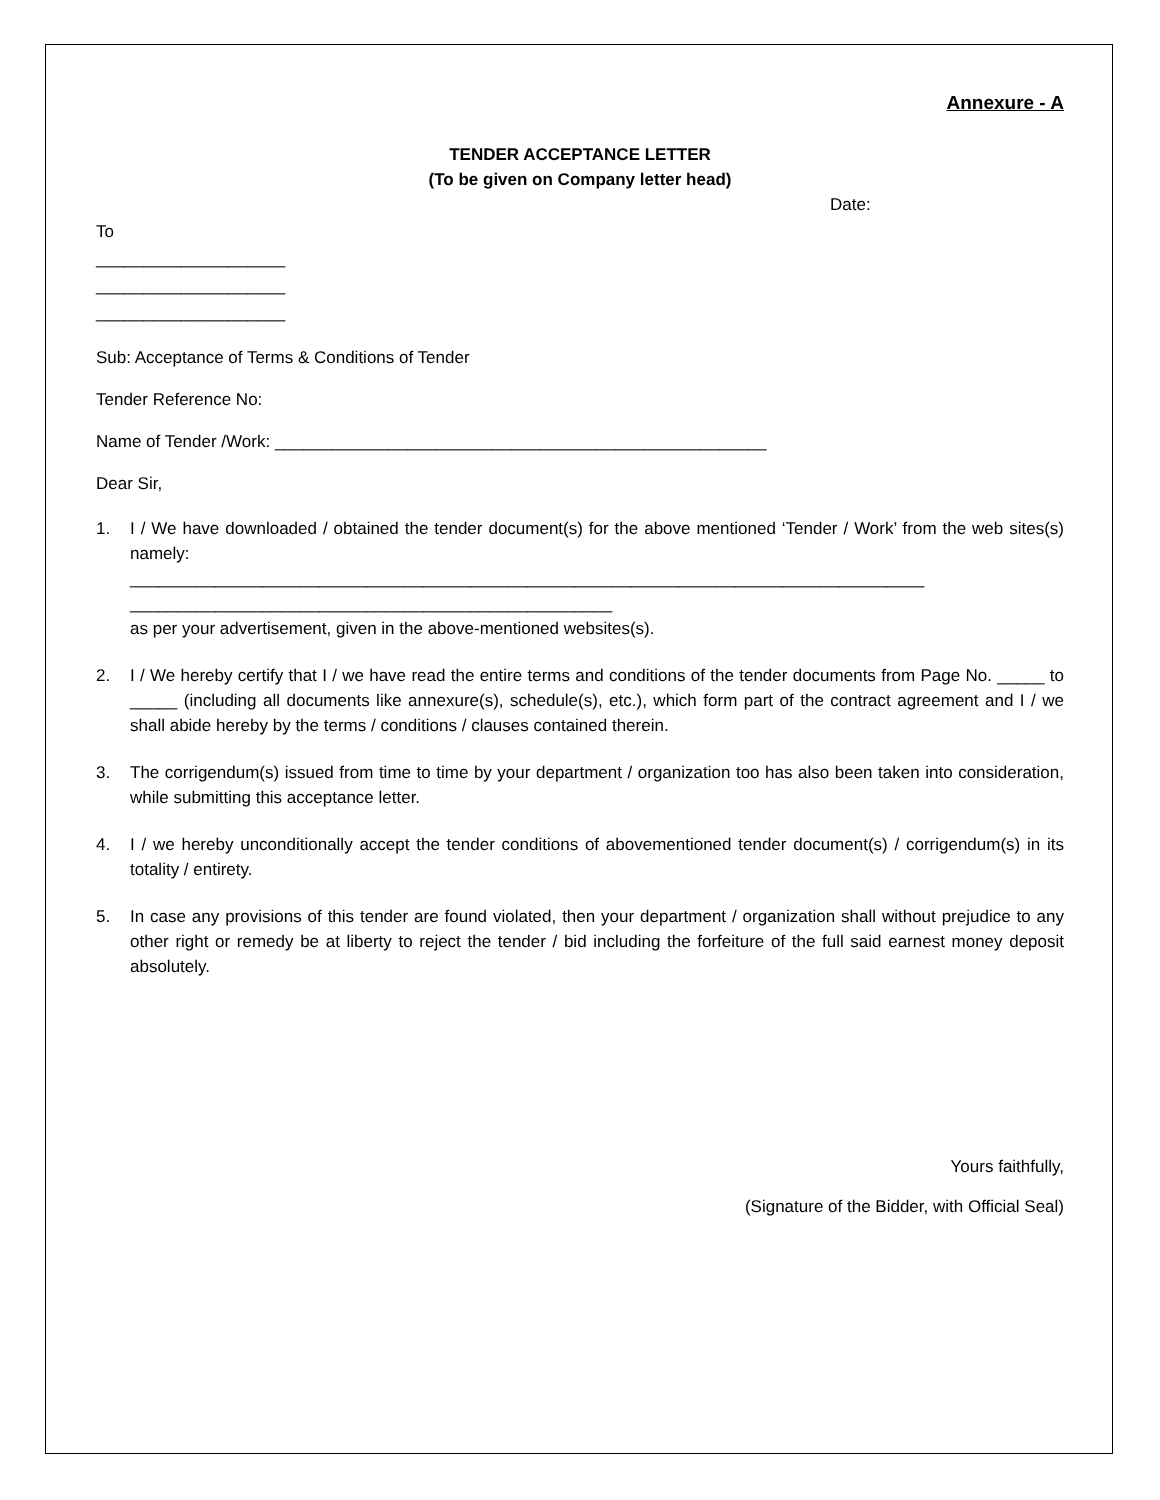Annexure - A
TENDER ACCEPTANCE LETTER
(To be given on Company letter head)
Date:
To
____________________
____________________
____________________
Sub: Acceptance of Terms & Conditions of Tender
Tender Reference No:
Name of Tender /Work: ____________________________________________________
Dear Sir,
1. I / We have downloaded / obtained the tender document(s) for the above mentioned ‘Tender / Work’ from the web sites(s) namely:
____________________________________________________________________________________
___________________________________________________
as per your advertisement, given in the above-mentioned websites(s).
2. I / We hereby certify that I / we have read the entire terms and conditions of the tender documents from Page No. _____ to _____ (including all documents like annexure(s), schedule(s), etc.), which form part of the contract agreement and I / we shall abide hereby by the terms / conditions / clauses contained therein.
3. The corrigendum(s) issued from time to time by your department / organization too has also been taken into consideration, while submitting this acceptance letter.
4. I / we hereby unconditionally accept the tender conditions of abovementioned tender document(s) / corrigendum(s) in its totality / entirety.
5. In case any provisions of this tender are found violated, then your department / organization shall without prejudice to any other right or remedy be at liberty to reject the tender / bid including the forfeiture of the full said earnest money deposit absolutely.
Yours faithfully,
(Signature of the Bidder, with Official Seal)